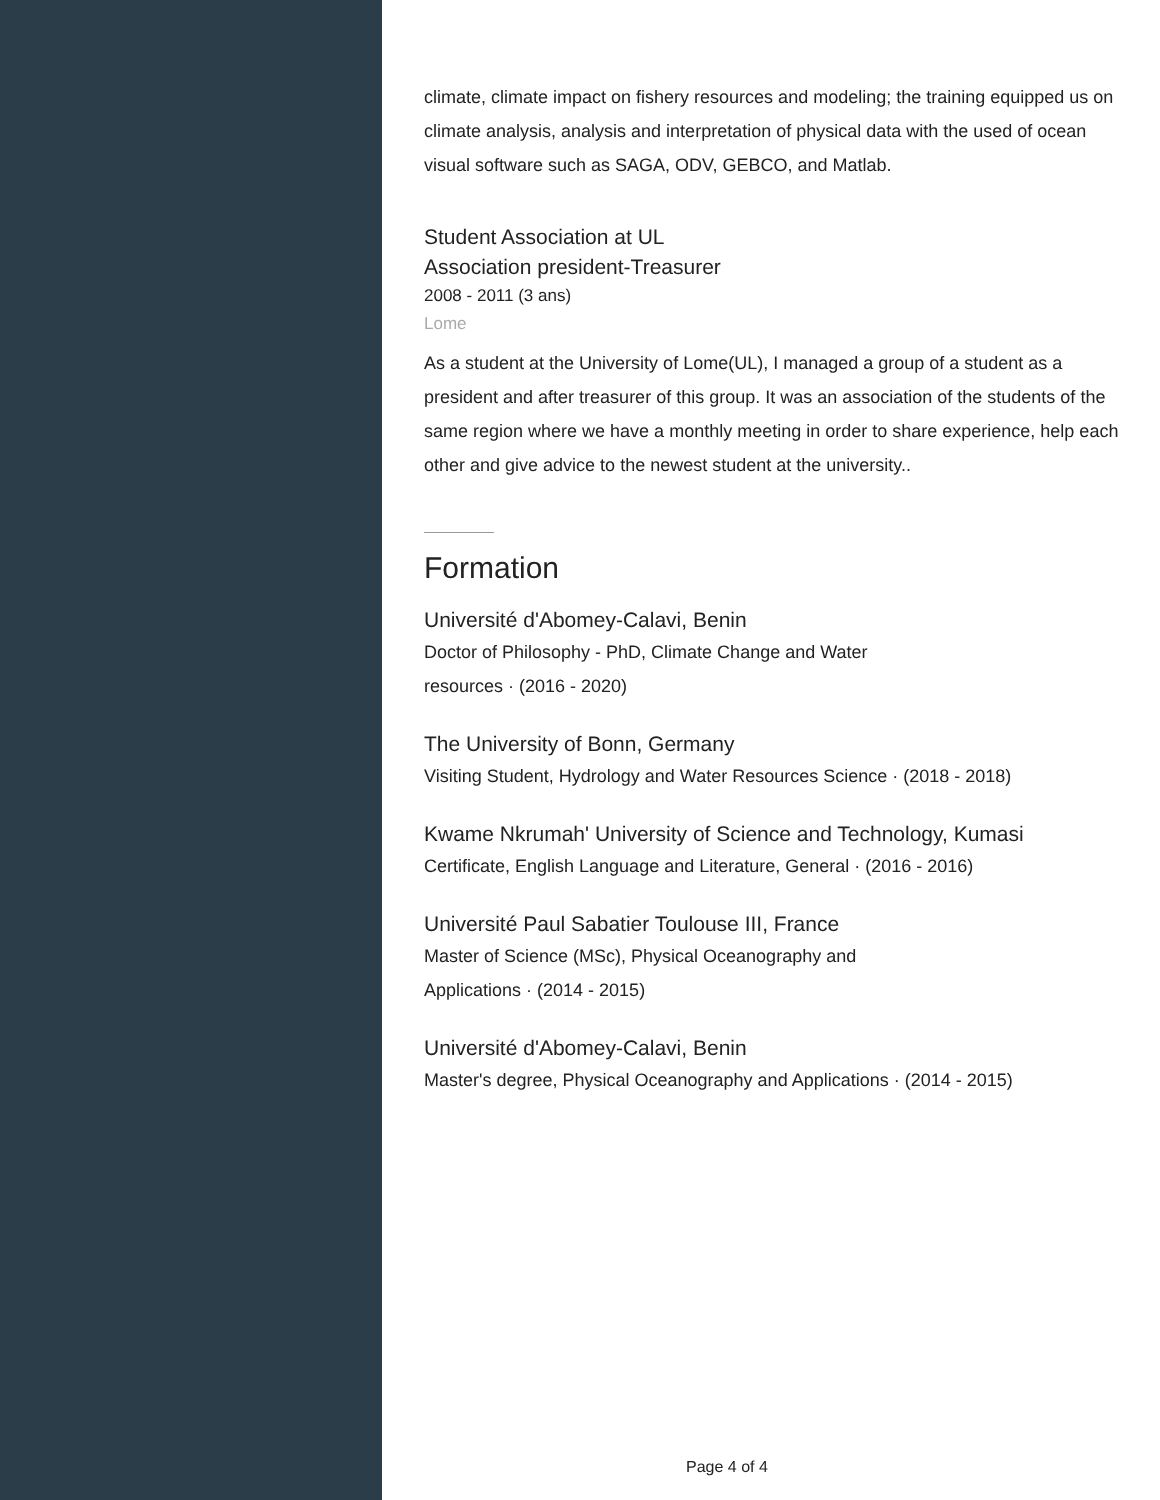climate, climate impact on fishery resources and modeling; the training equipped us on climate analysis, analysis and interpretation of physical data with the used of ocean visual software such as SAGA, ODV, GEBCO, and Matlab.
Student Association at UL
Association president-Treasurer
2008 - 2011 (3 ans)
Lome
As a student at the University of Lome(UL), I managed a group of a student as a president and after treasurer of this group. It was an association of the students of the same region where we have a monthly meeting in order to share experience, help each other and give advice to the newest student at the university..
Formation
Université d'Abomey-Calavi, Benin
Doctor of Philosophy - PhD, Climate Change and Water
resources · (2016 - 2020)
The University of Bonn, Germany
Visiting Student, Hydrology and Water Resources Science · (2018 - 2018)
Kwame Nkrumah' University of Science and Technology, Kumasi
Certificate, English Language and Literature, General · (2016 - 2016)
Université Paul Sabatier Toulouse III, France
Master of Science (MSc), Physical Oceanography and
Applications · (2014 - 2015)
Université d'Abomey-Calavi, Benin
Master's degree, Physical Oceanography and Applications · (2014 - 2015)
Page 4 of 4